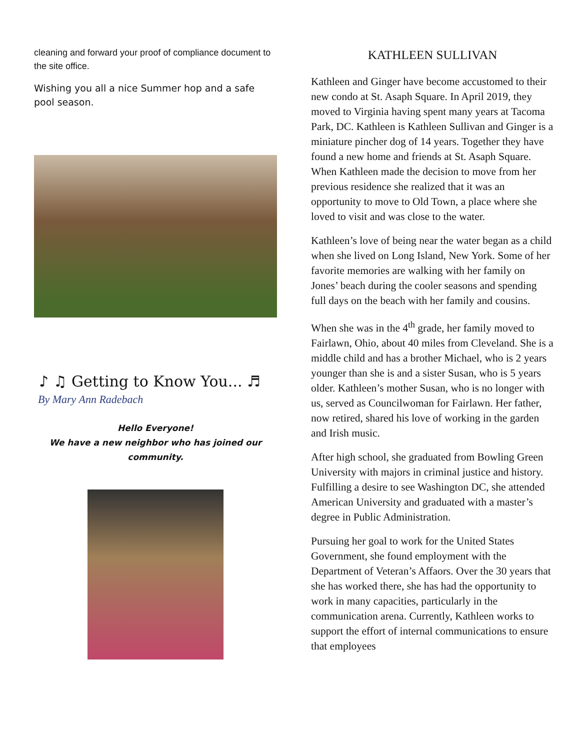cleaning and forward your proof of compliance document to the site office.
Wishing you all a nice Summer hop and a safe pool season.
♪ ♫ Getting to Know You... ♬
By Mary Ann Radebach
Hello Everyone!
We have a new neighbor who has joined our community.
KATHLEEN SULLIVAN
Kathleen and Ginger have become accustomed to their new condo at St. Asaph Square. In April 2019, they moved to Virginia having spent many years at Tacoma Park, DC. Kathleen is Kathleen Sullivan and Ginger is a miniature pincher dog of 14 years. Together they have found a new home and friends at St. Asaph Square. When Kathleen made the decision to move from her previous residence she realized that it was an opportunity to move to Old Town, a place where she loved to visit and was close to the water.
Kathleen’s love of being near the water began as a child when she lived on Long Island, New York. Some of her favorite memories are walking with her family on Jones’ beach during the cooler seasons and spending full days on the beach with her family and cousins.
When she was in the 4<sup>th</sup> grade, her family moved to Fairlawn, Ohio, about 40 miles from Cleveland. She is a middle child and has a brother Michael, who is 2 years younger than she is and a sister Susan, who is 5 years older. Kathleen’s mother Susan, who is no longer with us, served as Councilwoman for Fairlawn. Her father, now retired, shared his love of working in the garden and Irish music.
After high school, she graduated from Bowling Green University with majors in criminal justice and history. Fulfilling a desire to see Washington DC, she attended American University and graduated with a master’s degree in Public Administration.
Pursuing her goal to work for the United States Government, she found employment with the Department of Veteran’s Affaors. Over the 30 years that she has worked there, she has had the opportunity to work in many capacities, particularly in the communication arena. Currently, Kathleen works to support the effort of internal communications to ensure that employees